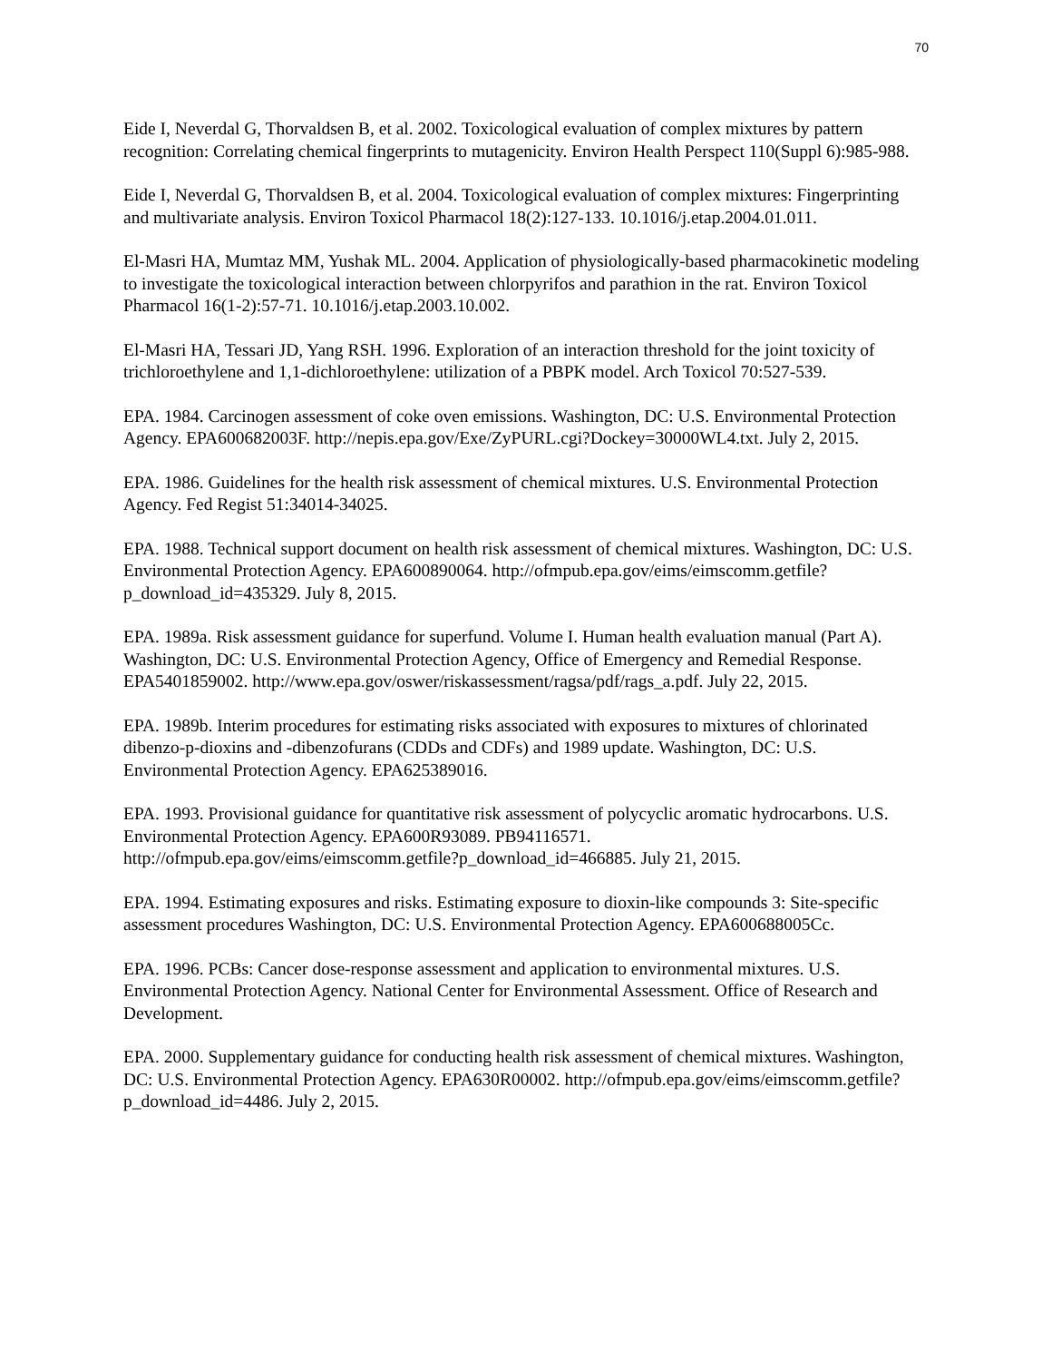70
Eide I, Neverdal G, Thorvaldsen B, et al. 2002. Toxicological evaluation of complex mixtures by pattern recognition: Correlating chemical fingerprints to mutagenicity. Environ Health Perspect 110(Suppl 6):985-988.
Eide I, Neverdal G, Thorvaldsen B, et al. 2004. Toxicological evaluation of complex mixtures: Fingerprinting and multivariate analysis. Environ Toxicol Pharmacol 18(2):127-133. 10.1016/j.etap.2004.01.011.
El-Masri HA, Mumtaz MM, Yushak ML. 2004. Application of physiologically-based pharmacokinetic modeling to investigate the toxicological interaction between chlorpyrifos and parathion in the rat. Environ Toxicol Pharmacol 16(1-2):57-71. 10.1016/j.etap.2003.10.002.
El-Masri HA, Tessari JD, Yang RSH. 1996. Exploration of an interaction threshold for the joint toxicity of trichloroethylene and 1,1-dichloroethylene: utilization of a PBPK model. Arch Toxicol 70:527-539.
EPA. 1984. Carcinogen assessment of coke oven emissions. Washington, DC: U.S. Environmental Protection Agency. EPA600682003F. http://nepis.epa.gov/Exe/ZyPURL.cgi?Dockey=30000WL4.txt. July 2, 2015.
EPA. 1986. Guidelines for the health risk assessment of chemical mixtures. U.S. Environmental Protection Agency. Fed Regist 51:34014-34025.
EPA. 1988. Technical support document on health risk assessment of chemical mixtures. Washington, DC: U.S. Environmental Protection Agency. EPA600890064. http://ofmpub.epa.gov/eims/eimscomm.getfile?p_download_id=435329. July 8, 2015.
EPA. 1989a. Risk assessment guidance for superfund. Volume I. Human health evaluation manual (Part A). Washington, DC: U.S. Environmental Protection Agency, Office of Emergency and Remedial Response. EPA5401859002. http://www.epa.gov/oswer/riskassessment/ragsa/pdf/rags_a.pdf. July 22, 2015.
EPA. 1989b. Interim procedures for estimating risks associated with exposures to mixtures of chlorinated dibenzo-p-dioxins and -dibenzofurans (CDDs and CDFs) and 1989 update. Washington, DC: U.S. Environmental Protection Agency. EPA625389016.
EPA. 1993. Provisional guidance for quantitative risk assessment of polycyclic aromatic hydrocarbons. U.S. Environmental Protection Agency. EPA600R93089. PB94116571. http://ofmpub.epa.gov/eims/eimscomm.getfile?p_download_id=466885. July 21, 2015.
EPA. 1994. Estimating exposures and risks. Estimating exposure to dioxin-like compounds 3: Site-specific assessment procedures Washington, DC: U.S. Environmental Protection Agency. EPA600688005Cc.
EPA. 1996. PCBs: Cancer dose-response assessment and application to environmental mixtures. U.S. Environmental Protection Agency. National Center for Environmental Assessment. Office of Research and Development.
EPA. 2000. Supplementary guidance for conducting health risk assessment of chemical mixtures. Washington, DC: U.S. Environmental Protection Agency. EPA630R00002. http://ofmpub.epa.gov/eims/eimscomm.getfile?p_download_id=4486. July 2, 2015.